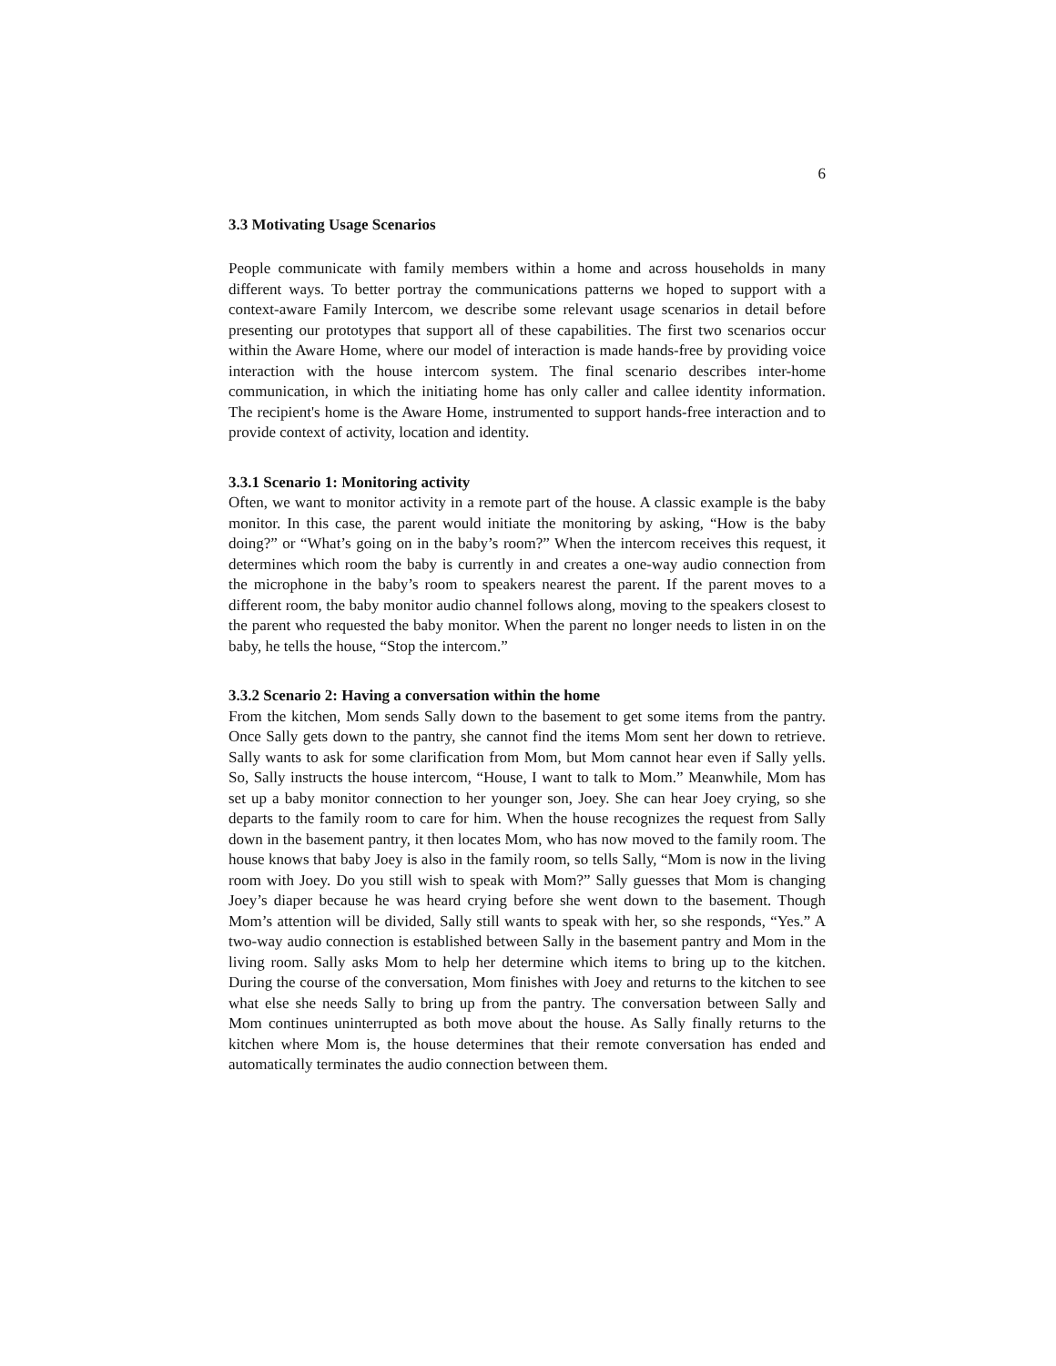6
3.3 Motivating Usage Scenarios
People communicate with family members within a home and across households in many different ways. To better portray the communications patterns we hoped to support with a context-aware Family Intercom, we describe some relevant usage scenarios in detail before presenting our prototypes that support all of these capabilities. The first two scenarios occur within the Aware Home, where our model of interaction is made hands-free by providing voice interaction with the house intercom system. The final scenario describes inter-home communication, in which the initiating home has only caller and callee identity information. The recipient's home is the Aware Home, instrumented to support hands-free interaction and to provide context of activity, location and identity.
3.3.1 Scenario 1: Monitoring activity
Often, we want to monitor activity in a remote part of the house. A classic example is the baby monitor. In this case, the parent would initiate the monitoring by asking, “How is the baby doing?” or “What’s going on in the baby’s room?” When the intercom receives this request, it determines which room the baby is currently in and creates a one-way audio connection from the microphone in the baby’s room to speakers nearest the parent. If the parent moves to a different room, the baby monitor audio channel follows along, moving to the speakers closest to the parent who requested the baby monitor. When the parent no longer needs to listen in on the baby, he tells the house, “Stop the intercom.”
3.3.2 Scenario 2: Having a conversation within the home
From the kitchen, Mom sends Sally down to the basement to get some items from the pantry. Once Sally gets down to the pantry, she cannot find the items Mom sent her down to retrieve. Sally wants to ask for some clarification from Mom, but Mom cannot hear even if Sally yells. So, Sally instructs the house intercom, “House, I want to talk to Mom.” Meanwhile, Mom has set up a baby monitor connection to her younger son, Joey. She can hear Joey crying, so she departs to the family room to care for him. When the house recognizes the request from Sally down in the basement pantry, it then locates Mom, who has now moved to the family room. The house knows that baby Joey is also in the family room, so tells Sally, “Mom is now in the living room with Joey. Do you still wish to speak with Mom?” Sally guesses that Mom is changing Joey’s diaper because he was heard crying before she went down to the basement. Though Mom’s attention will be divided, Sally still wants to speak with her, so she responds, “Yes.” A two-way audio connection is established between Sally in the basement pantry and Mom in the living room. Sally asks Mom to help her determine which items to bring up to the kitchen. During the course of the conversation, Mom finishes with Joey and returns to the kitchen to see what else she needs Sally to bring up from the pantry. The conversation between Sally and Mom continues uninterrupted as both move about the house. As Sally finally returns to the kitchen where Mom is, the house determines that their remote conversation has ended and automatically terminates the audio connection between them.